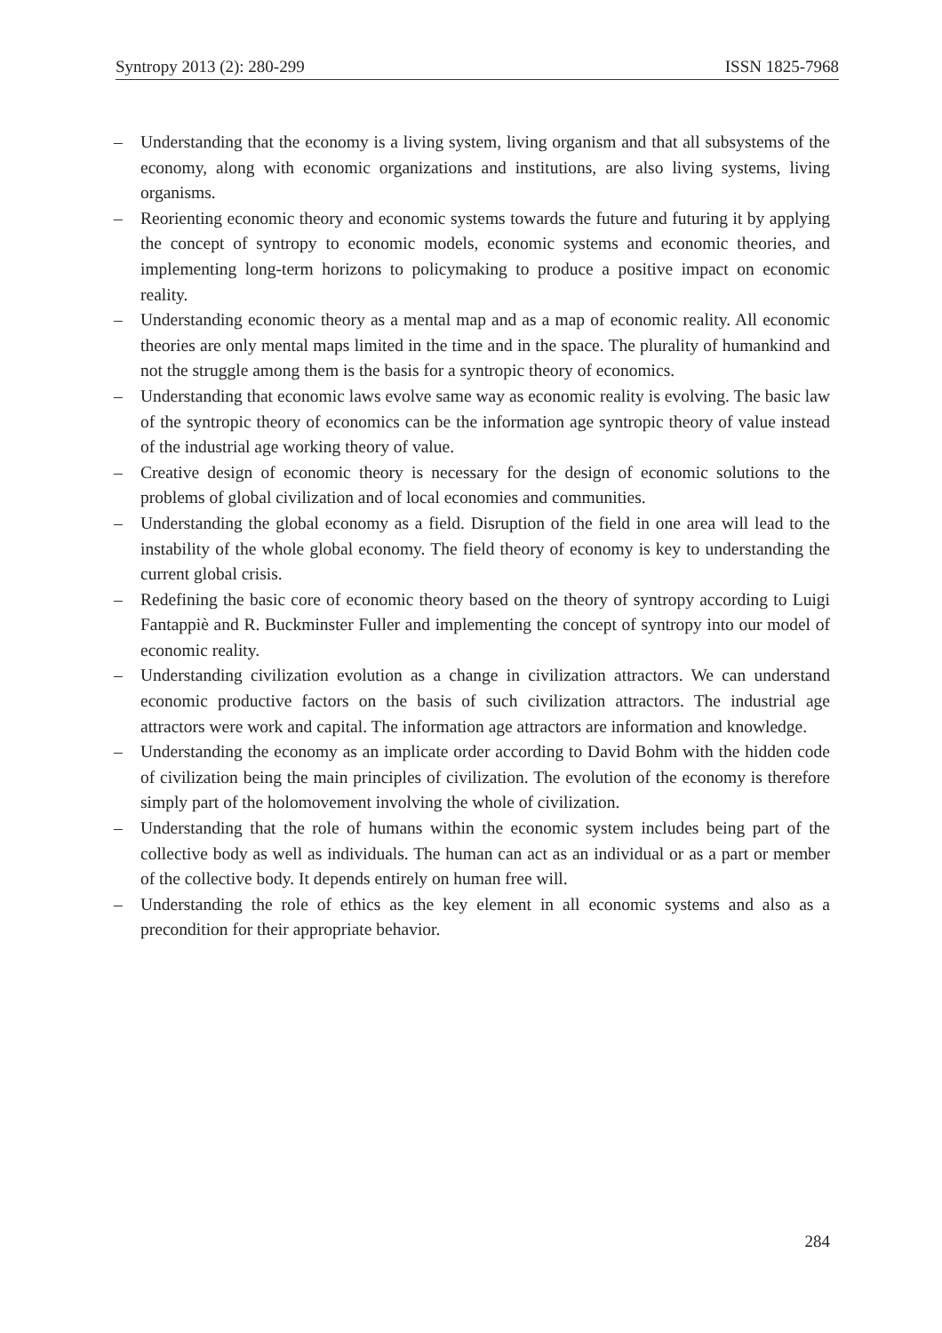Syntropy 2013 (2): 280-299 ISSN 1825-7968
– Understanding that the economy is a living system, living organism and that all subsystems of the economy, along with economic organizations and institutions, are also living systems, living organisms.
– Reorienting economic theory and economic systems towards the future and futuring it by applying the concept of syntropy to economic models, economic systems and economic theories, and implementing long-term horizons to policymaking to produce a positive impact on economic reality.
– Understanding economic theory as a mental map and as a map of economic reality. All economic theories are only mental maps limited in the time and in the space. The plurality of humankind and not the struggle among them is the basis for a syntropic theory of economics.
– Understanding that economic laws evolve same way as economic reality is evolving. The basic law of the syntropic theory of economics can be the information age syntropic theory of value instead of the industrial age working theory of value.
– Creative design of economic theory is necessary for the design of economic solutions to the problems of global civilization and of local economies and communities.
– Understanding the global economy as a field. Disruption of the field in one area will lead to the instability of the whole global economy. The field theory of economy is key to understanding the current global crisis.
– Redefining the basic core of economic theory based on the theory of syntropy according to Luigi Fantappiè and R. Buckminster Fuller and implementing the concept of syntropy into our model of economic reality.
– Understanding civilization evolution as a change in civilization attractors. We can understand economic productive factors on the basis of such civilization attractors. The industrial age attractors were work and capital. The information age attractors are information and knowledge.
– Understanding the economy as an implicate order according to David Bohm with the hidden code of civilization being the main principles of civilization. The evolution of the economy is therefore simply part of the holomovement involving the whole of civilization.
– Understanding that the role of humans within the economic system includes being part of the collective body as well as individuals. The human can act as an individual or as a part or member of the collective body. It depends entirely on human free will.
– Understanding the role of ethics as the key element in all economic systems and also as a precondition for their appropriate behavior.
284